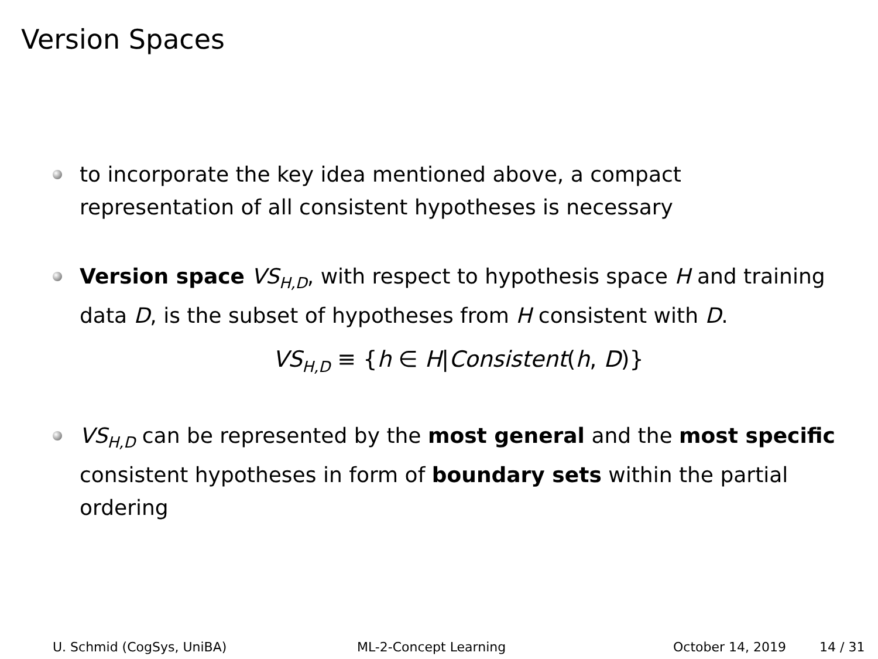Version Spaces
to incorporate the key idea mentioned above, a compact representation of all consistent hypotheses is necessary
Version space VS<sub>H,D</sub>, with respect to hypothesis space H and training data D, is the subset of hypotheses from H consistent with D.
VS<sub>H,D</sub> ≡ {h ∈ H|Consistent(h, D)}
VS<sub>H,D</sub> can be represented by the most general and the most specific consistent hypotheses in form of boundary sets within the partial ordering
U. Schmid (CogSys, UniBA) ML-2-Concept Learning October 14, 2019 14 / 31